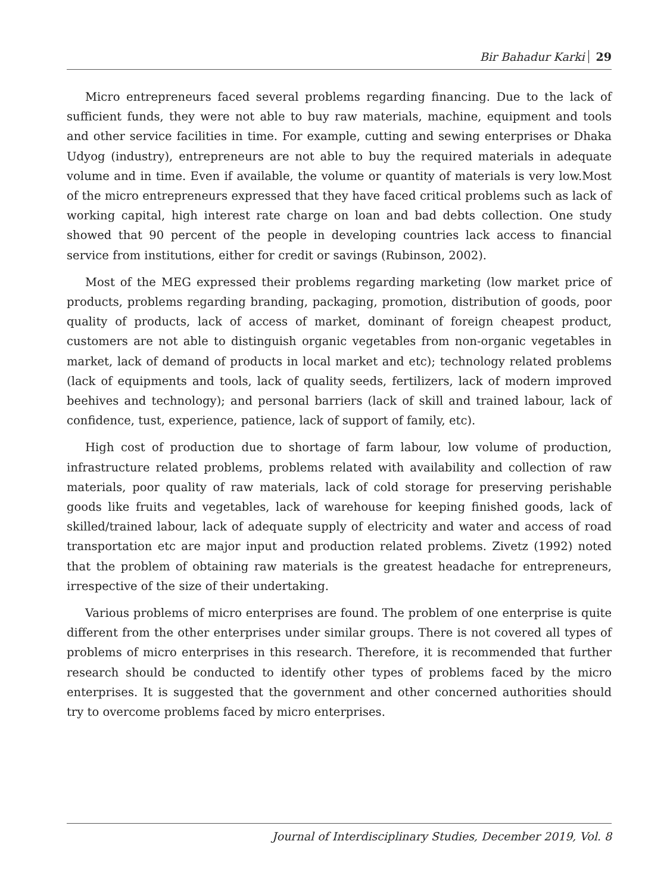Bir Bahadur Karki 29
Micro entrepreneurs faced several problems regarding financing. Due to the lack of sufficient funds, they were not able to buy raw materials, machine, equipment and tools and other service facilities in time. For example, cutting and sewing enterprises or Dhaka Udyog (industry), entrepreneurs are not able to buy the required materials in adequate volume and in time. Even if available, the volume or quantity of materials is very low.Most of the micro entrepreneurs expressed that they have faced critical problems such as lack of working capital, high interest rate charge on loan and bad debts collection. One study showed that 90 percent of the people in developing countries lack access to financial service from institutions, either for credit or savings (Rubinson, 2002).
Most of the MEG expressed their problems regarding marketing (low market price of products, problems regarding branding, packaging, promotion, distribution of goods, poor quality of products, lack of access of market, dominant of foreign cheapest product, customers are not able to distinguish organic vegetables from non-organic vegetables in market, lack of demand of products in local market and etc); technology related problems (lack of equipments and tools, lack of quality seeds, fertilizers, lack of modern improved beehives and technology); and personal barriers (lack of skill and trained labour, lack of confidence, tust, experience, patience, lack of support of family, etc).
High cost of production due to shortage of farm labour, low volume of production, infrastructure related problems, problems related with availability and collection of raw materials, poor quality of raw materials, lack of cold storage for preserving perishable goods like fruits and vegetables, lack of warehouse for keeping finished goods, lack of skilled/trained labour, lack of adequate supply of electricity and water and access of road transportation etc are major input and production related problems. Zivetz (1992) noted that the problem of obtaining raw materials is the greatest headache for entrepreneurs, irrespective of the size of their undertaking.
Various problems of micro enterprises are found. The problem of one enterprise is quite different from the other enterprises under similar groups. There is not covered all types of problems of micro enterprises in this research. Therefore, it is recommended that further research should be conducted to identify other types of problems faced by the micro enterprises. It is suggested that the government and other concerned authorities should try to overcome problems faced by micro enterprises.
Journal of Interdisciplinary Studies, December 2019, Vol. 8